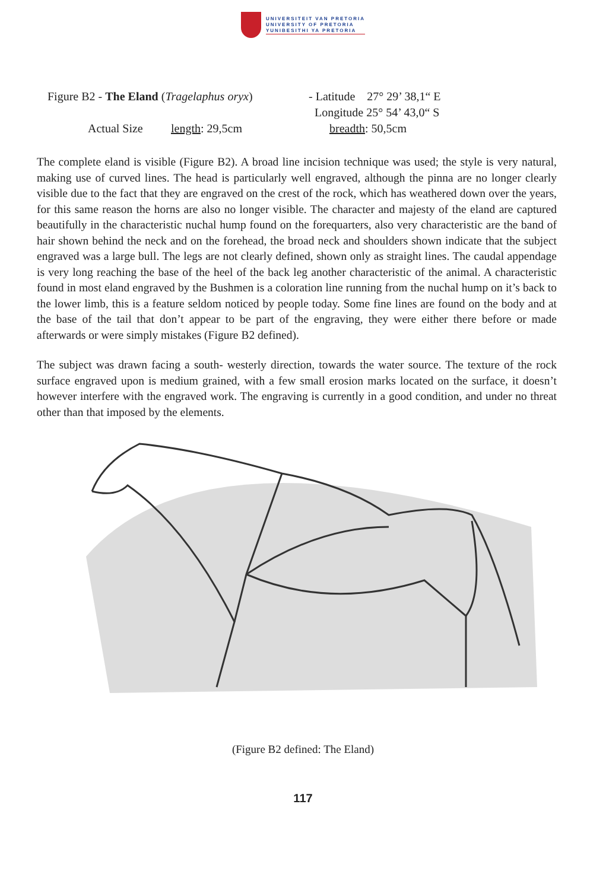UNIVERSITEIT VAN PRETORIA
UNIVERSITY OF PRETORIA
YUNIBESITHI YA PRETORIA
Figure B2 - The Eland (Tragelaphus oryx) - Latitude 27° 29’ 38,1“ E
Longitude 25° 54’ 43,0“ S
Actual Size length: 29,5cm breadth: 50,5cm
The complete eland is visible (Figure B2). A broad line incision technique was used; the style is very natural, making use of curved lines. The head is particularly well engraved, although the pinna are no longer clearly visible due to the fact that they are engraved on the crest of the rock, which has weathered down over the years, for this same reason the horns are also no longer visible. The character and majesty of the eland are captured beautifully in the characteristic nuchal hump found on the forequarters, also very characteristic are the band of hair shown behind the neck and on the forehead, the broad neck and shoulders shown indicate that the subject engraved was a large bull. The legs are not clearly defined, shown only as straight lines. The caudal appendage is very long reaching the base of the heel of the back leg another characteristic of the animal. A characteristic found in most eland engraved by the Bushmen is a coloration line running from the nuchal hump on it’s back to the lower limb, this is a feature seldom noticed by people today. Some fine lines are found on the body and at the base of the tail that don’t appear to be part of the engraving, they were either there before or made afterwards or were simply mistakes (Figure B2 defined).
The subject was drawn facing a south- westerly direction, towards the water source. The texture of the rock surface engraved upon is medium grained, with a few small erosion marks located on the surface, it doesn’t however interfere with the engraved work. The engraving is currently in a good condition, and under no threat other than that imposed by the elements.
(Figure B2 defined: The Eland)
117